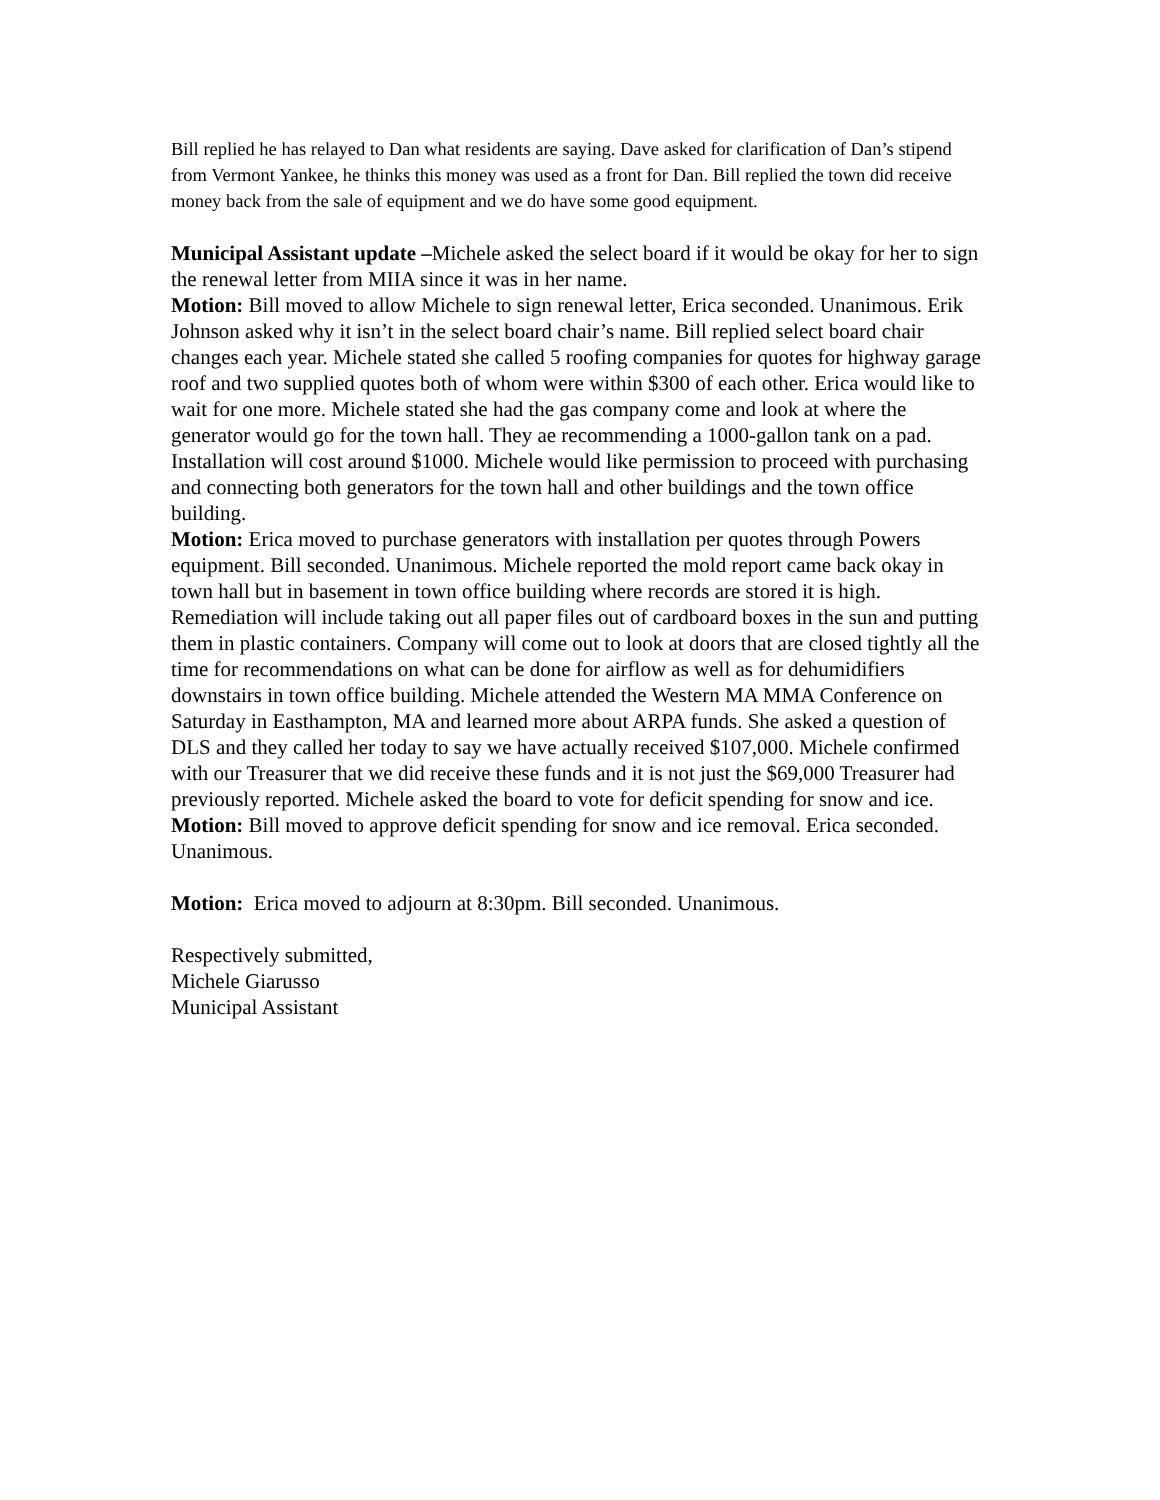Bill replied he has relayed to Dan what residents are saying. Dave asked for clarification of Dan’s stipend from Vermont Yankee, he thinks this money was used as a front for Dan. Bill replied the town did receive money back from the sale of equipment and we do have some good equipment.
Municipal Assistant update –Michele asked the select board if it would be okay for her to sign the renewal letter from MIIA since it was in her name.
Motion: Bill moved to allow Michele to sign renewal letter, Erica seconded. Unanimous. Erik Johnson asked why it isn’t in the select board chair’s name. Bill replied select board chair changes each year. Michele stated she called 5 roofing companies for quotes for highway garage roof and two supplied quotes both of whom were within $300 of each other. Erica would like to wait for one more. Michele stated she had the gas company come and look at where the generator would go for the town hall. They ae recommending a 1000-gallon tank on a pad. Installation will cost around $1000. Michele would like permission to proceed with purchasing and connecting both generators for the town hall and other buildings and the town office building.
Motion: Erica moved to purchase generators with installation per quotes through Powers equipment. Bill seconded. Unanimous. Michele reported the mold report came back okay in town hall but in basement in town office building where records are stored it is high. Remediation will include taking out all paper files out of cardboard boxes in the sun and putting them in plastic containers. Company will come out to look at doors that are closed tightly all the time for recommendations on what can be done for airflow as well as for dehumidifiers downstairs in town office building. Michele attended the Western MA MMA Conference on Saturday in Easthampton, MA and learned more about ARPA funds. She asked a question of DLS and they called her today to say we have actually received $107,000. Michele confirmed with our Treasurer that we did receive these funds and it is not just the $69,000 Treasurer had previously reported. Michele asked the board to vote for deficit spending for snow and ice.
Motion: Bill moved to approve deficit spending for snow and ice removal. Erica seconded. Unanimous.
Motion: Erica moved to adjourn at 8:30pm. Bill seconded. Unanimous.
Respectively submitted,
Michele Giarusso
Municipal Assistant